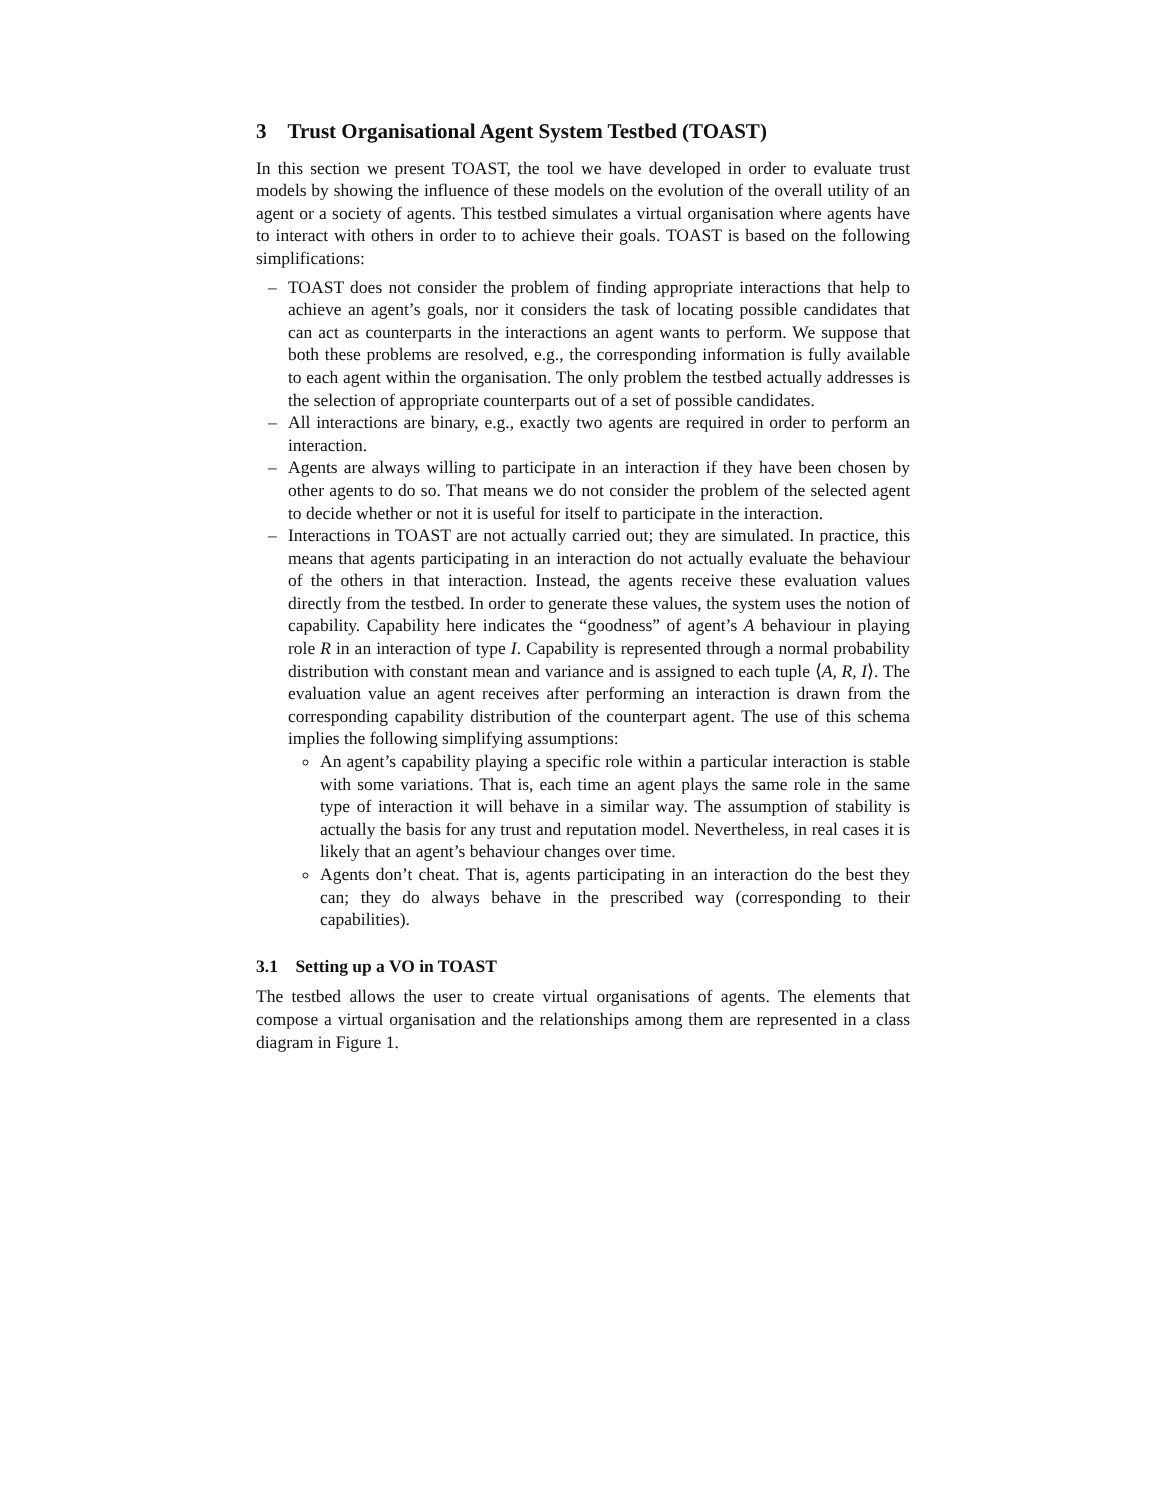3 Trust Organisational Agent System Testbed (TOAST)
In this section we present TOAST, the tool we have developed in order to evaluate trust models by showing the influence of these models on the evolution of the overall utility of an agent or a society of agents. This testbed simulates a virtual organisation where agents have to interact with others in order to to achieve their goals. TOAST is based on the following simplifications:
– TOAST does not consider the problem of finding appropriate interactions that help to achieve an agent’s goals, nor it considers the task of locating possible candidates that can act as counterparts in the interactions an agent wants to perform. We suppose that both these problems are resolved, e.g., the corresponding information is fully available to each agent within the organisation. The only problem the testbed actually addresses is the selection of appropriate counterparts out of a set of possible candidates.
– All interactions are binary, e.g., exactly two agents are required in order to perform an interaction.
– Agents are always willing to participate in an interaction if they have been chosen by other agents to do so. That means we do not consider the problem of the selected agent to decide whether or not it is useful for itself to participate in the interaction.
– Interactions in TOAST are not actually carried out; they are simulated. In practice, this means that agents participating in an interaction do not actually evaluate the behaviour of the others in that interaction. Instead, the agents receive these evaluation values directly from the testbed. In order to generate these values, the system uses the notion of capability. Capability here indicates the “goodness” of agent’s A behaviour in playing role R in an interaction of type I. Capability is represented through a normal probability distribution with constant mean and variance and is assigned to each tuple ⟨A, R, I⟩. The evaluation value an agent receives after performing an interaction is drawn from the corresponding capability distribution of the counterpart agent. The use of this schema implies the following simplifying assumptions:
An agent’s capability playing a specific role within a particular interaction is stable with some variations. That is, each time an agent plays the same role in the same type of interaction it will behave in a similar way. The assumption of stability is actually the basis for any trust and reputation model. Nevertheless, in real cases it is likely that an agent’s behaviour changes over time.
Agents don’t cheat. That is, agents participating in an interaction do the best they can; they do always behave in the prescribed way (corresponding to their capabilities).
3.1 Setting up a VO in TOAST
The testbed allows the user to create virtual organisations of agents. The elements that compose a virtual organisation and the relationships among them are represented in a class diagram in Figure 1.